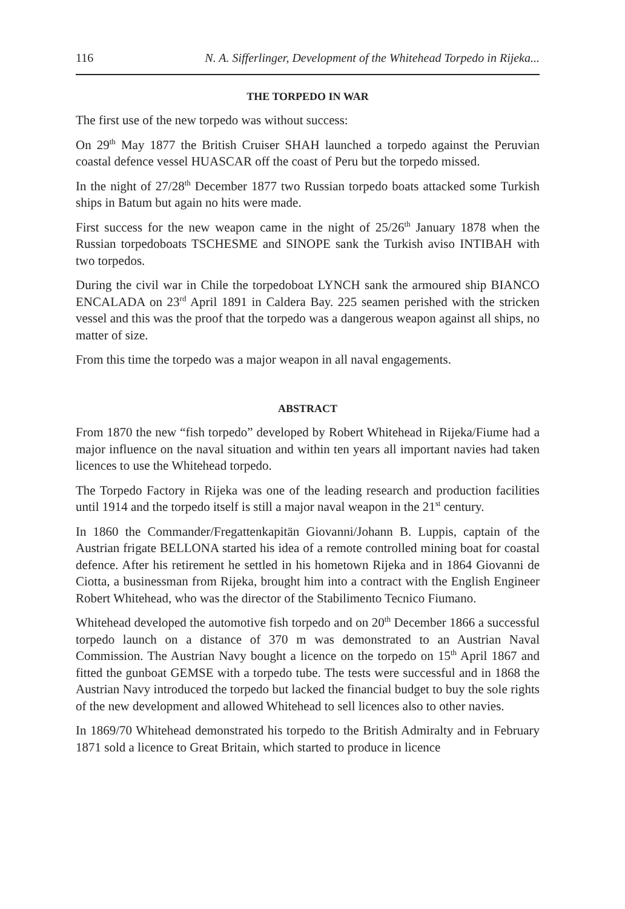116 N. A. Sifferlinger, Development of the Whitehead Torpedo in Rijeka...
THE TORPEDO IN WAR
The first use of the new torpedo was without success:
On 29<sup>th</sup> May 1877 the British Cruiser SHAH launched a torpedo against the Peruvian coastal defence vessel HUASCAR off the coast of Peru but the torpedo missed.
In the night of 27/28<sup>th</sup> December 1877 two Russian torpedo boats attacked some Turkish ships in Batum but again no hits were made.
First success for the new weapon came in the night of 25/26<sup>th</sup> January 1878 when the Russian torpedoboats TSCHESME and SINOPE sank the Turkish aviso INTIBAH with two torpedos.
During the civil war in Chile the torpedoboat LYNCH sank the armoured ship BIANCO ENCALADA on 23<sup>rd</sup> April 1891 in Caldera Bay. 225 seamen perished with the stricken vessel and this was the proof that the torpedo was a dangerous weapon against all ships, no matter of size.
From this time the torpedo was a major weapon in all naval engagements.
ABSTRACT
From 1870 the new “fish torpedo” developed by Robert Whitehead in Rijeka/Fiume had a major influence on the naval situation and within ten years all important navies had taken licences to use the Whitehead torpedo.
The Torpedo Factory in Rijeka was one of the leading research and production facilities until 1914 and the torpedo itself is still a major naval weapon in the 21<sup>st</sup> century.
In 1860 the Commander/Fregattenkapitän Giovanni/Johann B. Luppis, captain of the Austrian frigate BELLONA started his idea of a remote controlled mining boat for coastal defence. After his retirement he settled in his hometown Rijeka and in 1864 Giovanni de Ciotta, a businessman from Rijeka, brought him into a contract with the English Engineer Robert Whitehead, who was the director of the Stabilimento Tecnico Fiumano.
Whitehead developed the automotive fish torpedo and on 20<sup>th</sup> December 1866 a successful torpedo launch on a distance of 370 m was demonstrated to an Austrian Naval Commission. The Austrian Navy bought a licence on the torpedo on 15<sup>th</sup> April 1867 and fitted the gunboat GEMSE with a torpedo tube. The tests were successful and in 1868 the Austrian Navy introduced the torpedo but lacked the financial budget to buy the sole rights of the new development and allowed Whitehead to sell licences also to other navies.
In 1869/70 Whitehead demonstrated his torpedo to the British Admiralty and in February 1871 sold a licence to Great Britain, which started to produce in licence